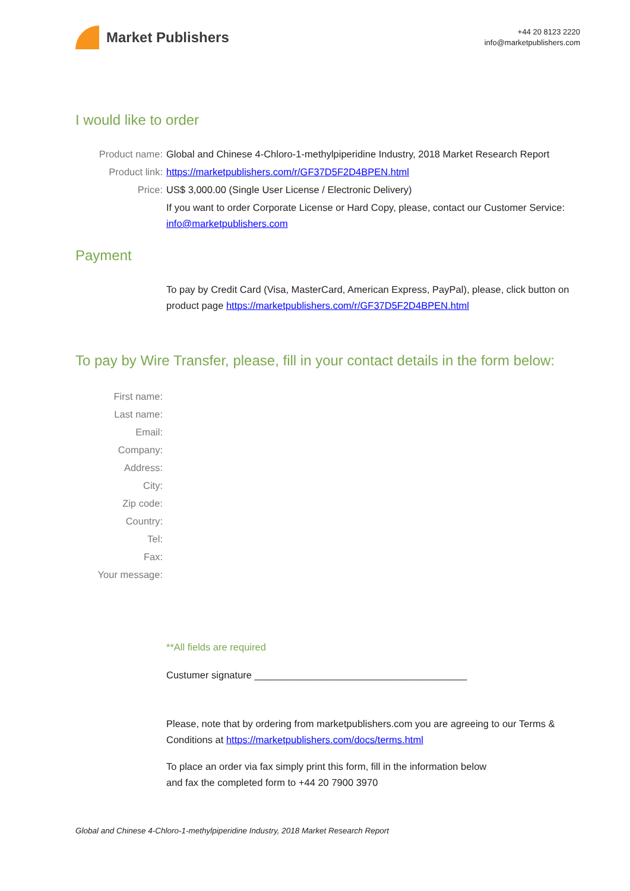Market Publishers
+44 20 8123 2220
info@marketpublishers.com
I would like to order
Product name: Global and Chinese 4-Chloro-1-methylpiperidine Industry, 2018 Market Research Report
Product link: https://marketpublishers.com/r/GF37D5F2D4BPEN.html
Price: US$ 3,000.00 (Single User License / Electronic Delivery)
If you want to order Corporate License or Hard Copy, please, contact our Customer Service:
info@marketpublishers.com
Payment
To pay by Credit Card (Visa, MasterCard, American Express, PayPal), please, click button on product page https://marketpublishers.com/r/GF37D5F2D4BPEN.html
To pay by Wire Transfer, please, fill in your contact details in the form below:
First name:
Last name:
Email:
Company:
Address:
City:
Zip code:
Country:
Tel:
Fax:
Your message:
**All fields are required
Custumer signature _______________________________________
Please, note that by ordering from marketpublishers.com you are agreeing to our Terms & Conditions at https://marketpublishers.com/docs/terms.html
To place an order via fax simply print this form, fill in the information below
and fax the completed form to +44 20 7900 3970
Global and Chinese 4-Chloro-1-methylpiperidine Industry, 2018 Market Research Report